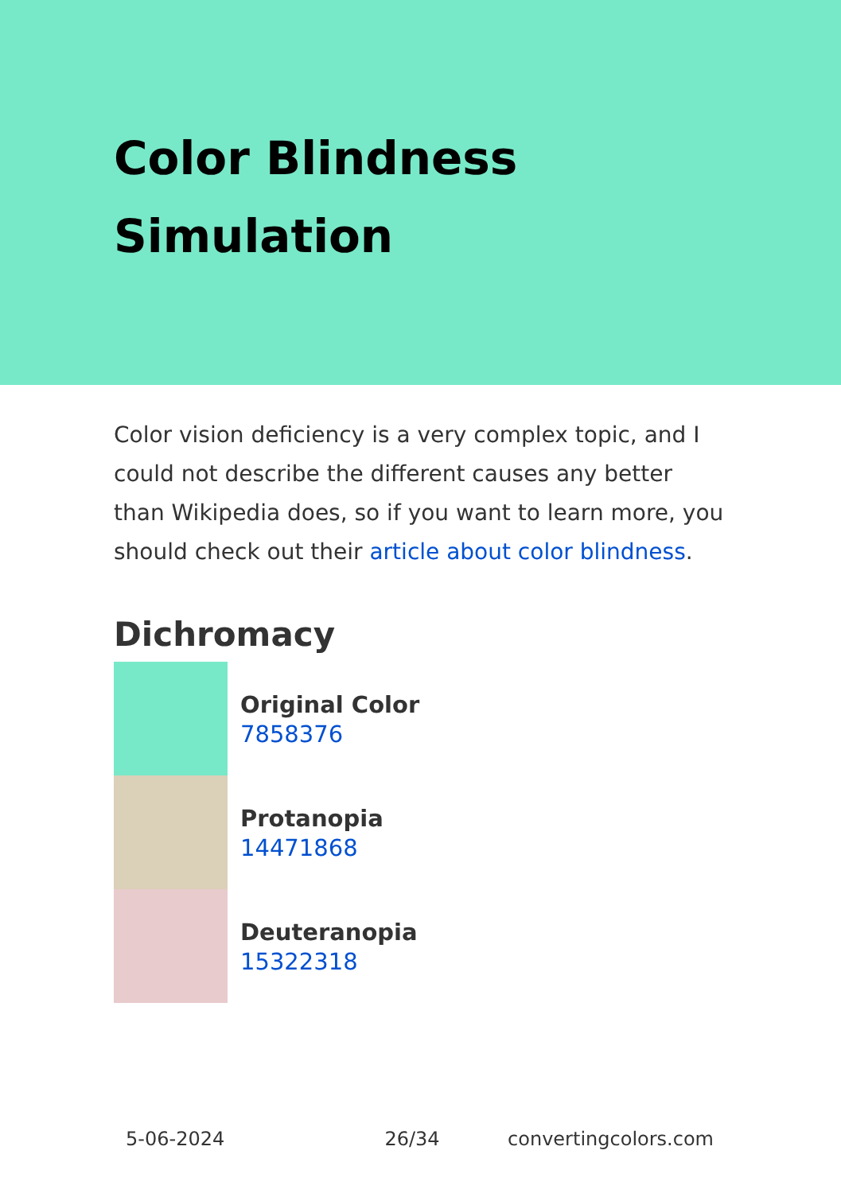Color Blindness
Simulation
Color vision deficiency is a very complex topic, and I could not describe the different causes any better than Wikipedia does, so if you want to learn more, you should check out their article about color blindness.
Dichromacy
Original Color
7858376
Protanopia
14471868
Deuteranopia
15322318
5-06-2024 26/34 convertingcolors.com